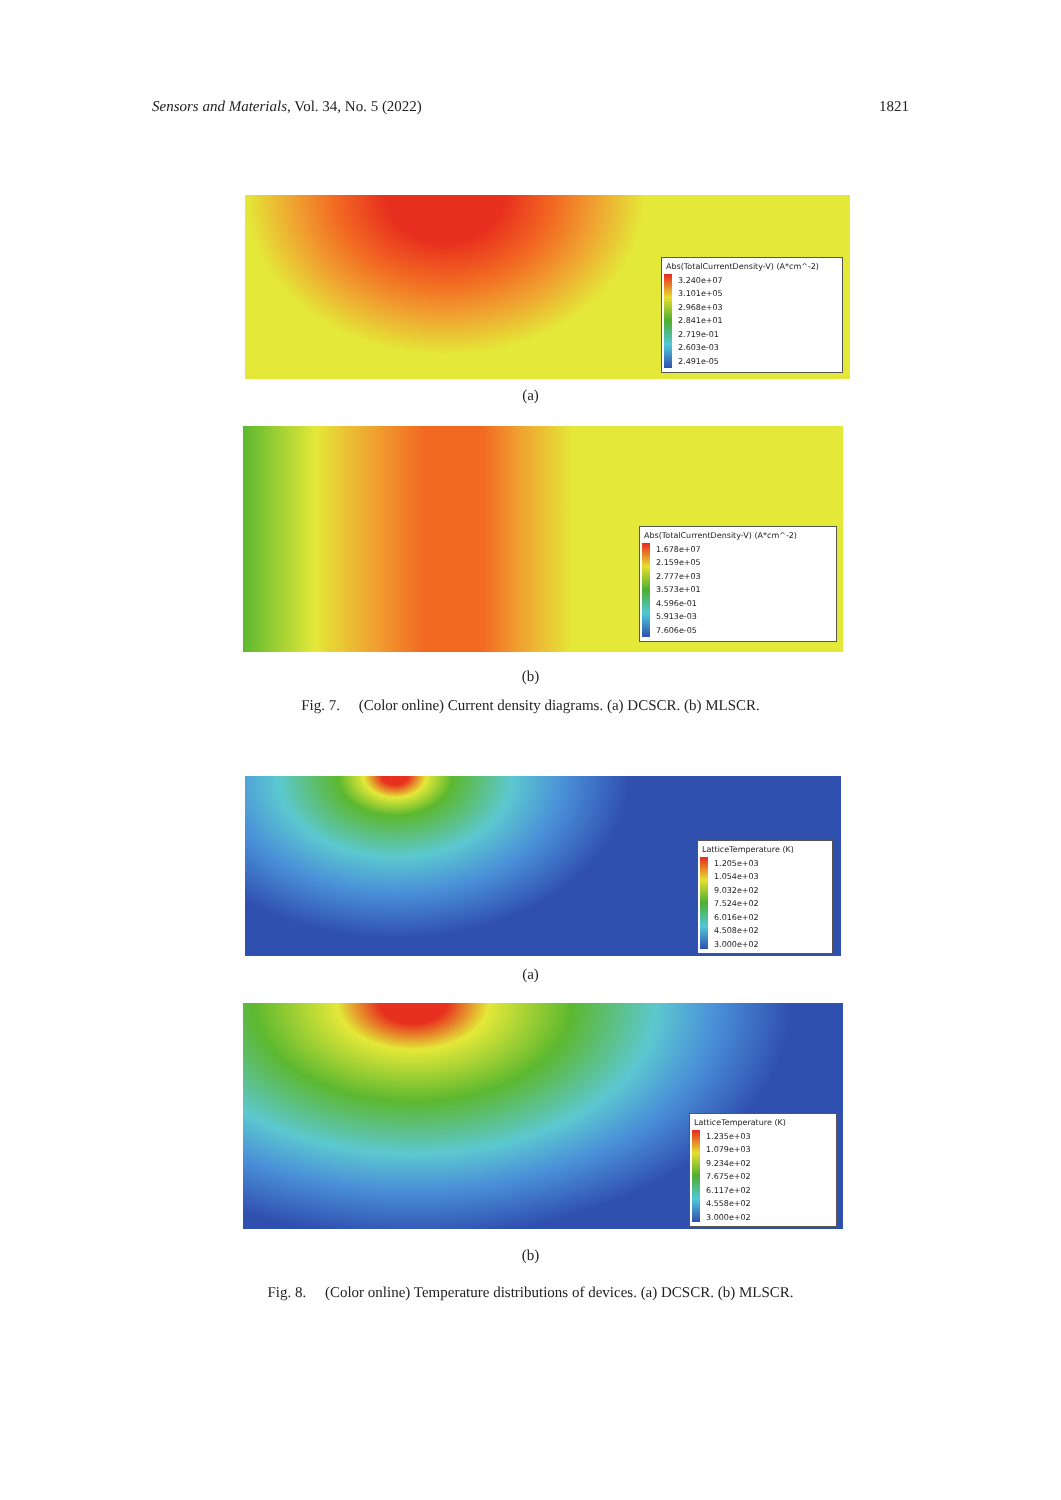Sensors and Materials, Vol. 34, No. 5 (2022) 1821
Abs(TotalCurrentDensity-V) (A*cm^-2)
3.240e+07
3.101e+05
2.968e+03
2.841e+01
2.719e-01
2.603e-03
2.491e-05
(a)
Abs(TotalCurrentDensity-V) (A*cm^-2)
1.678e+07
2.159e+05
2.777e+03
3.573e+01
4.596e-01
5.913e-03
7.606e-05
(b)
Fig. 7. (Color online) Current density diagrams. (a) DCSCR. (b) MLSCR.
LatticeTemperature (K)
1.205e+03
1.054e+03
9.032e+02
7.524e+02
6.016e+02
4.508e+02
3.000e+02
(a)
LatticeTemperature (K)
1.235e+03
1.079e+03
9.234e+02
7.675e+02
6.117e+02
4.558e+02
3.000e+02
(b)
Fig. 8. (Color online) Temperature distributions of devices. (a) DCSCR. (b) MLSCR.